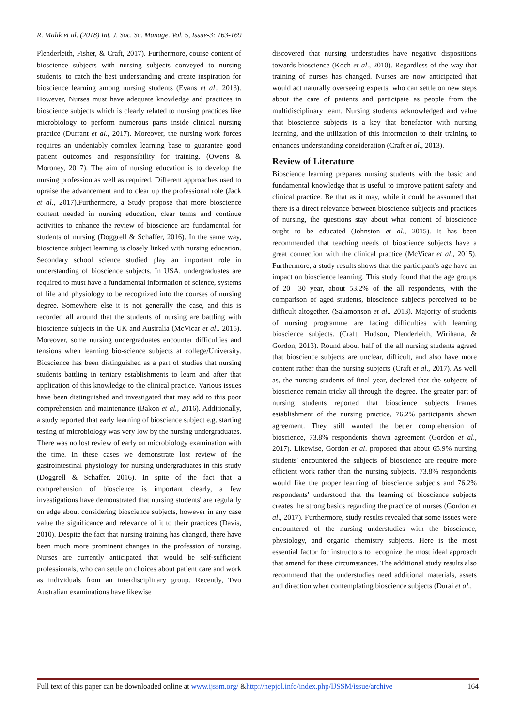R. Malik et al. (2018) Int. J. Soc. Sc. Manage. Vol. 5, Issue-3: 163-169
Plenderleith, Fisher, & Craft, 2017). Furthermore, course content of bioscience subjects with nursing subjects conveyed to nursing students, to catch the best understanding and create inspiration for bioscience learning among nursing students (Evans et al., 2013). However, Nurses must have adequate knowledge and practices in bioscience subjects which is clearly related to nursing practices like microbiology to perform numerous parts inside clinical nursing practice (Durrant et al., 2017). Moreover, the nursing work forces requires an undeniably complex learning base to guarantee good patient outcomes and responsibility for training. (Owens & Moroney, 2017). The aim of nursing education is to develop the nursing profession as well as required. Different approaches used to upraise the advancement and to clear up the professional role (Jack et al., 2017).Furthermore, a Study propose that more bioscience content needed in nursing education, clear terms and continue activities to enhance the review of bioscience are fundamental for students of nursing (Doggrell & Schaffer, 2016). In the same way, bioscience subject learning is closely linked with nursing education. Secondary school science studied play an important role in understanding of bioscience subjects. In USA, undergraduates are required to must have a fundamental information of science, systems of life and physiology to be recognized into the courses of nursing degree. Somewhere else it is not generally the case, and this is recorded all around that the students of nursing are battling with bioscience subjects in the UK and Australia (McVicar et al., 2015). Moreover, some nursing undergraduates encounter difficulties and tensions when learning bio-science subjects at college/University. Bioscience has been distinguished as a part of studies that nursing students battling in tertiary establishments to learn and after that application of this knowledge to the clinical practice. Various issues have been distinguished and investigated that may add to this poor comprehension and maintenance (Bakon et al., 2016). Additionally, a study reported that early learning of bioscience subject e.g. starting testing of microbiology was very low by the nursing undergraduates. There was no lost review of early on microbiology examination with the time. In these cases we demonstrate lost review of the gastrointestinal physiology for nursing undergraduates in this study (Doggrell & Schaffer, 2016). In spite of the fact that a comprehension of bioscience is important clearly, a few investigations have demonstrated that nursing students' are regularly on edge about considering bioscience subjects, however in any case value the significance and relevance of it to their practices (Davis, 2010). Despite the fact that nursing training has changed, there have been much more prominent changes in the profession of nursing. Nurses are currently anticipated that would be self-sufficient professionals, who can settle on choices about patient care and work as individuals from an interdisciplinary group. Recently, Two Australian examinations have likewise
discovered that nursing understudies have negative dispositions towards bioscience (Koch et al., 2010). Regardless of the way that training of nurses has changed. Nurses are now anticipated that would act naturally overseeing experts, who can settle on new steps about the care of patients and participate as people from the multidisciplinary team. Nursing students acknowledged and value that bioscience subjects is a key that benefactor with nursing learning, and the utilization of this information to their training to enhances understanding consideration (Craft et al., 2013).
Review of Literature
Bioscience learning prepares nursing students with the basic and fundamental knowledge that is useful to improve patient safety and clinical practice. Be that as it may, while it could be assumed that there is a direct relevance between bioscience subjects and practices of nursing, the questions stay about what content of bioscience ought to be educated (Johnston et al., 2015). It has been recommended that teaching needs of bioscience subjects have a great connection with the clinical practice (McVicar et al., 2015). Furthermore, a study results shows that the participant's age have an impact on bioscience learning. This study found that the age groups of 20– 30 year, about 53.2% of the all respondents, with the comparison of aged students, bioscience subjects perceived to be difficult altogether. (Salamonson et al., 2013). Majority of students of nursing programme are facing difficulties with learning bioscience subjects. (Craft, Hudson, Plenderleith, Wirihana, & Gordon, 2013). Round about half of the all nursing students agreed that bioscience subjects are unclear, difficult, and also have more content rather than the nursing subjects (Craft et al., 2017). As well as, the nursing students of final year, declared that the subjects of bioscience remain tricky all through the degree. The greater part of nursing students reported that bioscience subjects frames establishment of the nursing practice, 76.2% participants shown agreement. They still wanted the better comprehension of bioscience, 73.8% respondents shown agreement (Gordon et al., 2017). Likewise, Gordon et al. proposed that about 65.9% nursing students' encountered the subjects of bioscience are require more efficient work rather than the nursing subjects. 73.8% respondents would like the proper learning of bioscience subjects and 76.2% respondents' understood that the learning of bioscience subjects creates the strong basics regarding the practice of nurses (Gordon et al., 2017). Furthermore, study results revealed that some issues were encountered of the nursing understudies with the bioscience, physiology, and organic chemistry subjects. Here is the most essential factor for instructors to recognize the most ideal approach that amend for these circumstances. The additional study results also recommend that the understudies need additional materials, assets and direction when contemplating bioscience subjects (Durai et al.,
Full text of this paper can be downloaded online at www.ijssm.org/ &http://nepjol.info/index.php/IJSSM/issue/archive 164